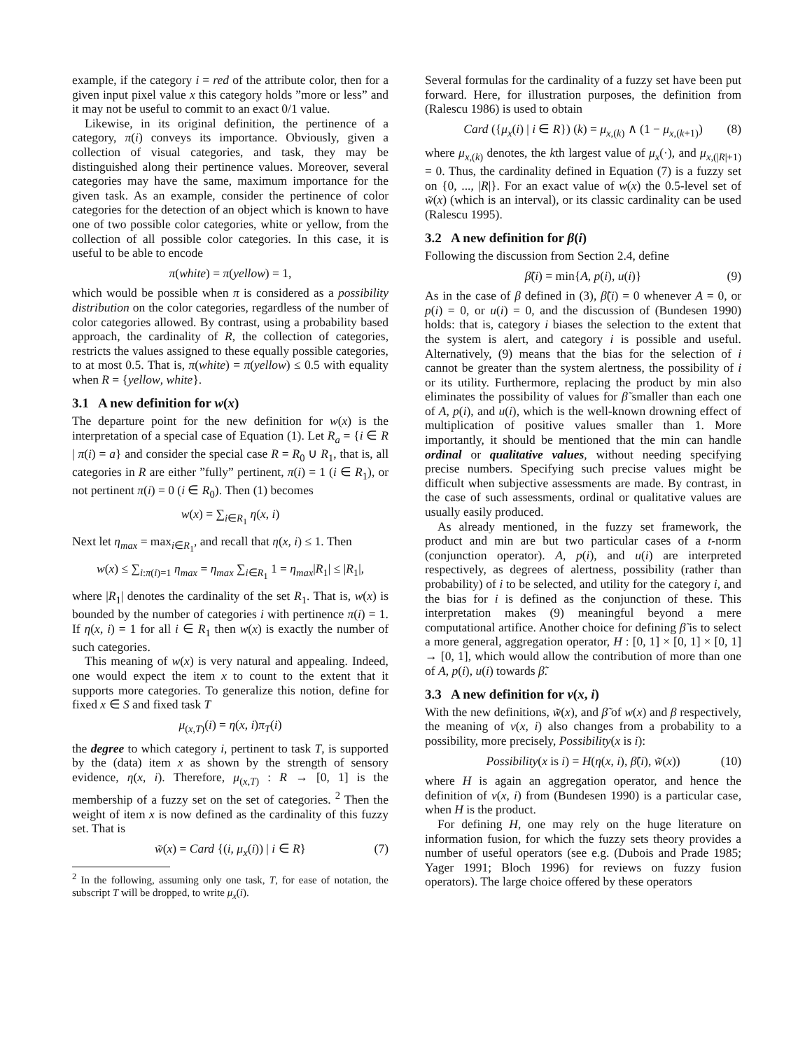example, if the category i = red of the attribute color, then for a given input pixel value x this category holds ”more or less” and it may not be useful to commit to an exact 0/1 value.
Likewise, in its original definition, the pertinence of a category, π(i) conveys its importance. Obviously, given a collection of visual categories, and task, they may be distinguished along their pertinence values. Moreover, several categories may have the same, maximum importance for the given task. As an example, consider the pertinence of color categories for the detection of an object which is known to have one of two possible color categories, white or yellow, from the collection of all possible color categories. In this case, it is useful to be able to encode
π(white) = π(yellow) = 1,
which would be possible when π is considered as a possibility distribution on the color categories, regardless of the number of color categories allowed. By contrast, using a probability based approach, the cardinality of R, the collection of categories, restricts the values assigned to these equally possible categories, to at most 0.5. That is, π(white) = π(yellow) ≤ 0.5 with equality when R = {yellow, white}.
3.1 A new definition for w(x)
The departure point for the new definition for w(x) is the interpretation of a special case of Equation (1). Let R<sub>a</sub> = {i ∈ R | π(i) = a} and consider the special case R = R<sub>0</sub> ∪ R<sub>1</sub>, that is, all categories in R are either ”fully” pertinent, π(i) = 1 (i ∈ R<sub>1</sub>), or not pertinent π(i) = 0 (i ∈ R<sub>0</sub>). Then (1) becomes
w(x) = ∑<sub>i∈R<sub>1</sub></sub> η(x, i)
Next let η<sub>max</sub> = max<sub>i∈R<sub>1</sub></sub>, and recall that η(x, i) ≤ 1. Then
w(x) ≤ ∑<sub>i:π(i)=1</sub> η<sub>max</sub> = η<sub>max</sub> ∑<sub>i∈R<sub>1</sub></sub> 1 = η<sub>max</sub>|R<sub>1</sub>| ≤ |R<sub>1</sub>|,
where |R<sub>1</sub>| denotes the cardinality of the set R<sub>1</sub>. That is, w(x) is bounded by the number of categories i with pertinence π(i) = 1. If η(x, i) = 1 for all i ∈ R<sub>1</sub> then w(x) is exactly the number of such categories.
This meaning of w(x) is very natural and appealing. Indeed, one would expect the item x to count to the extent that it supports more categories. To generalize this notion, define for fixed x ∈ S and fixed task T
μ<sub>(x,T)</sub>(i) = η(x, i)π<sub>T</sub>(i)
the degree to which category i, pertinent to task T, is supported by the (data) item x as shown by the strength of sensory evidence, η(x, i). Therefore, μ<sub>(x,T)</sub> : R → [0, 1] is the membership of a fuzzy set on the set of categories. <sup>2</sup> Then the weight of item x is now defined as the cardinality of this fuzzy set. That is
w̃(x) = Card {(i, μ<sub>x</sub>(i)) | i ∈ R} (7)
<sup>2</sup> In the following, assuming only one task, T, for ease of notation, the subscript T will be dropped, to write μ<sub>x</sub>(i).
Several formulas for the cardinality of a fuzzy set have been put forward. Here, for illustration purposes, the definition from (Ralescu 1986) is used to obtain
Card ({μ<sub>x</sub>(i) | i ∈ R}) (k) = μ<sub>x,(k)</sub> ∧ (1 − μ<sub>x,(k+1)</sub>) (8)
where μ<sub>x,(k)</sub> denotes, the kth largest value of μ<sub>x</sub>(·), and μ<sub>x,(|R|+1)</sub> = 0. Thus, the cardinality defined in Equation (7) is a fuzzy set on {0, ..., |R|}. For an exact value of w(x) the 0.5-level set of w̃(x) (which is an interval), or its classic cardinality can be used (Ralescu 1995).
3.2 A new definition for β(i)
Following the discussion from Section 2.4, define
β̃(i) = min{A, p(i), u(i)} (9)
As in the case of β defined in (3), β̃(i) = 0 whenever A = 0, or p(i) = 0, or u(i) = 0, and the discussion of (Bundesen 1990) holds: that is, category i biases the selection to the extent that the system is alert, and category i is possible and useful. Alternatively, (9) means that the bias for the selection of i cannot be greater than the system alertness, the possibility of i or its utility. Furthermore, replacing the product by min also eliminates the possibility of values for β̃ smaller than each one of A, p(i), and u(i), which is the well-known drowning effect of multiplication of positive values smaller than 1. More importantly, it should be mentioned that the min can handle ordinal or qualitative values, without needing specifying precise numbers. Specifying such precise values might be difficult when subjective assessments are made. By contrast, in the case of such assessments, ordinal or qualitative values are usually easily produced.
As already mentioned, in the fuzzy set framework, the product and min are but two particular cases of a t-norm (conjunction operator). A, p(i), and u(i) are interpreted respectively, as degrees of alertness, possibility (rather than probability) of i to be selected, and utility for the category i, and the bias for i is defined as the conjunction of these. This interpretation makes (9) meaningful beyond a mere computational artifice. Another choice for defining β̃ is to select a more general, aggregation operator, H : [0, 1] × [0, 1] × [0, 1] → [0, 1], which would allow the contribution of more than one of A, p(i), u(i) towards β̃.
3.3 A new definition for ν(x, i)
With the new definitions, w̃(x), and β̃ of w(x) and β respectively, the meaning of ν(x, i) also changes from a probability to a possibility, more precisely, Possibility(x is i):
Possibility(x is i) = H(η(x, i), β̃(i), w̃(x)) (10)
where H is again an aggregation operator, and hence the definition of ν(x, i) from (Bundesen 1990) is a particular case, when H is the product.
For defining H, one may rely on the huge literature on information fusion, for which the fuzzy sets theory provides a number of useful operators (see e.g. (Dubois and Prade 1985; Yager 1991; Bloch 1996) for reviews on fuzzy fusion operators). The large choice offered by these operators